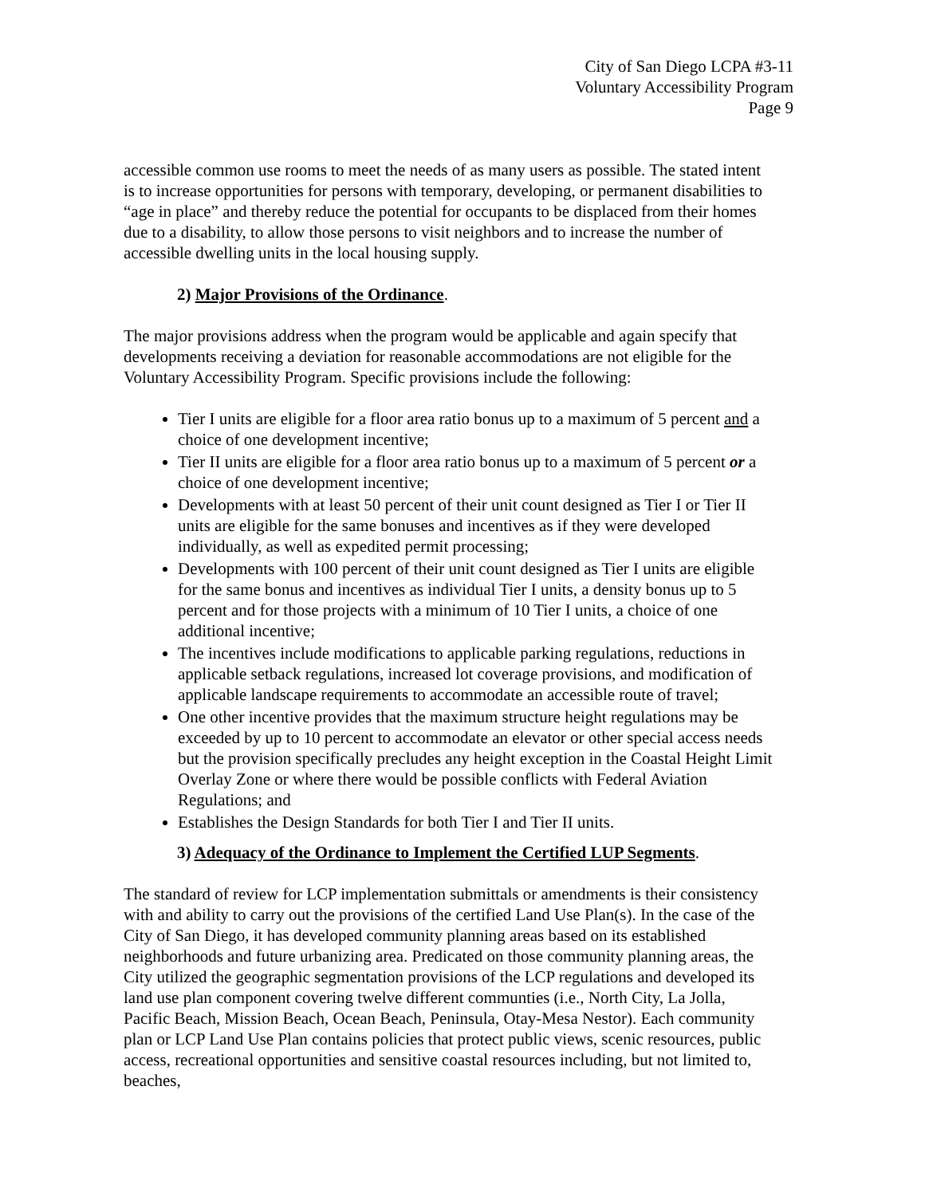City of San Diego LCPA #3-11
Voluntary Accessibility Program
Page 9
accessible common use rooms to meet the needs of as many users as possible. The stated intent is to increase opportunities for persons with temporary, developing, or permanent disabilities to “age in place” and thereby reduce the potential for occupants to be displaced from their homes due to a disability, to allow those persons to visit neighbors and to increase the number of accessible dwelling units in the local housing supply.
2) Major Provisions of the Ordinance.
The major provisions address when the program would be applicable and again specify that developments receiving a deviation for reasonable accommodations are not eligible for the Voluntary Accessibility Program. Specific provisions include the following:
Tier I units are eligible for a floor area ratio bonus up to a maximum of 5 percent and a choice of one development incentive;
Tier II units are eligible for a floor area ratio bonus up to a maximum of 5 percent or a choice of one development incentive;
Developments with at least 50 percent of their unit count designed as Tier I or Tier II units are eligible for the same bonuses and incentives as if they were developed individually, as well as expedited permit processing;
Developments with 100 percent of their unit count designed as Tier I units are eligible for the same bonus and incentives as individual Tier I units, a density bonus up to 5 percent and for those projects with a minimum of 10 Tier I units, a choice of one additional incentive;
The incentives include modifications to applicable parking regulations, reductions in applicable setback regulations, increased lot coverage provisions, and modification of applicable landscape requirements to accommodate an accessible route of travel;
One other incentive provides that the maximum structure height regulations may be exceeded by up to 10 percent to accommodate an elevator or other special access needs but the provision specifically precludes any height exception in the Coastal Height Limit Overlay Zone or where there would be possible conflicts with Federal Aviation Regulations; and
Establishes the Design Standards for both Tier I and Tier II units.
3) Adequacy of the Ordinance to Implement the Certified LUP Segments.
The standard of review for LCP implementation submittals or amendments is their consistency with and ability to carry out the provisions of the certified Land Use Plan(s). In the case of the City of San Diego, it has developed community planning areas based on its established neighborhoods and future urbanizing area. Predicated on those community planning areas, the City utilized the geographic segmentation provisions of the LCP regulations and developed its land use plan component covering twelve different communties (i.e., North City, La Jolla, Pacific Beach, Mission Beach, Ocean Beach, Peninsula, Otay-Mesa Nestor). Each community plan or LCP Land Use Plan contains policies that protect public views, scenic resources, public access, recreational opportunities and sensitive coastal resources including, but not limited to, beaches,